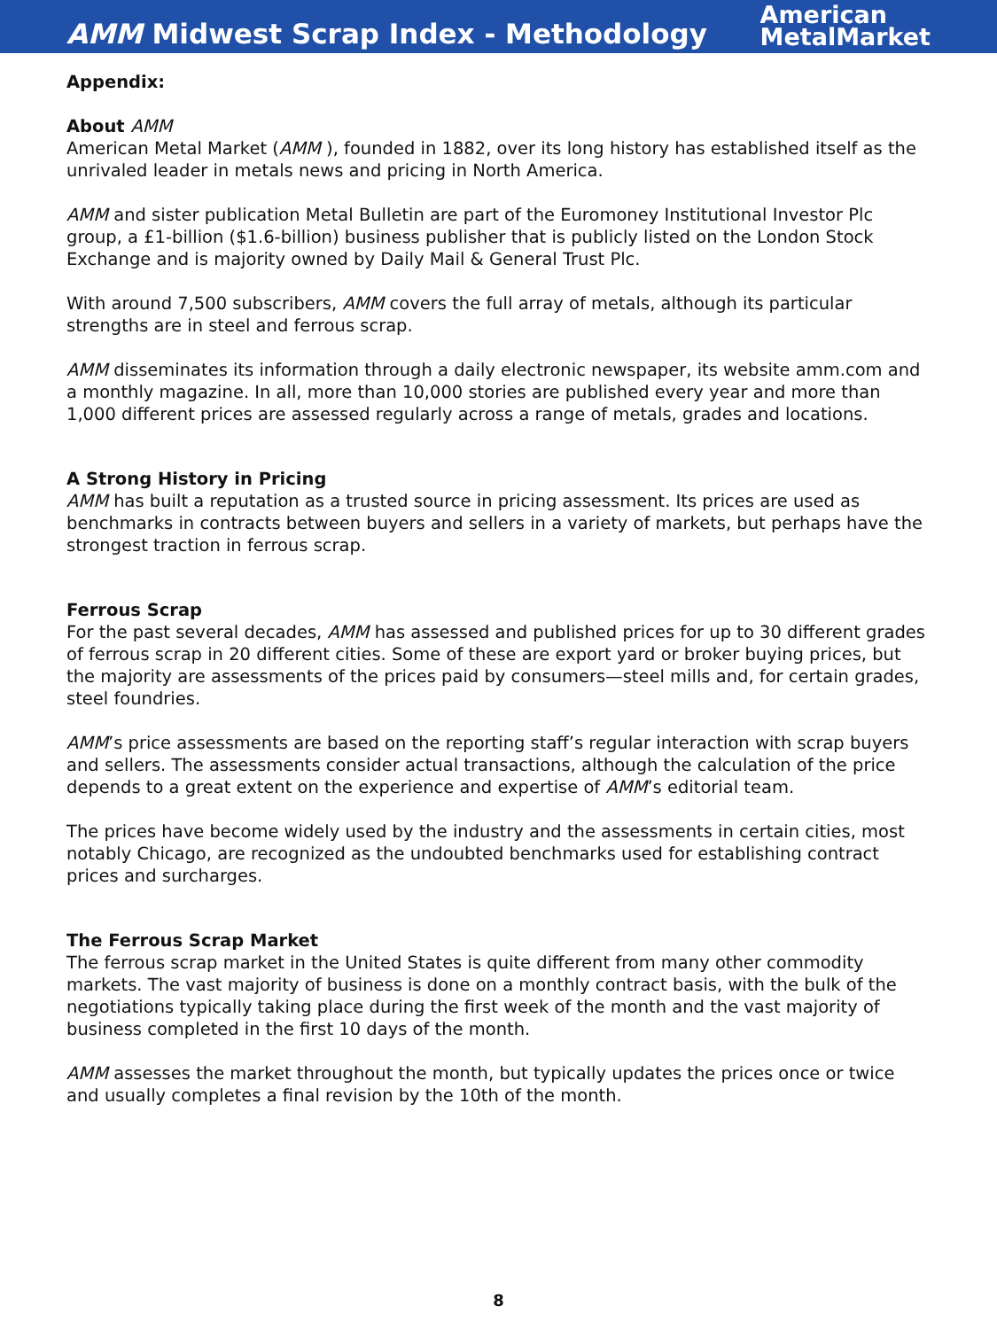AMM Midwest Scrap Index - Methodology
American
MetalMarket
Appendix:
About AMM
American Metal Market (AMM ), founded in 1882, over its long history has established itself as the unrivaled leader in metals news and pricing in North America.
AMM and sister publication Metal Bulletin are part of the Euromoney Institutional Investor Plc group, a £1-billion ($1.6-billion) business publisher that is publicly listed on the London Stock Exchange and is majority owned by Daily Mail & General Trust Plc.
With around 7,500 subscribers, AMM covers the full array of metals, although its particular strengths are in steel and ferrous scrap.
AMM disseminates its information through a daily electronic newspaper, its website amm.com and a monthly magazine. In all, more than 10,000 stories are published every year and more than 1,000 different prices are assessed regularly across a range of metals, grades and locations.
A Strong History in Pricing
AMM has built a reputation as a trusted source in pricing assessment. Its prices are used as benchmarks in contracts between buyers and sellers in a variety of markets, but perhaps have the strongest traction in ferrous scrap.
Ferrous Scrap
For the past several decades, AMM has assessed and published prices for up to 30 different grades of ferrous scrap in 20 different cities. Some of these are export yard or broker buying prices, but the majority are assessments of the prices paid by consumers—steel mills and, for certain grades, steel foundries.
AMM’s price assessments are based on the reporting staff’s regular interaction with scrap buyers and sellers. The assessments consider actual transactions, although the calculation of the price depends to a great extent on the experience and expertise of AMM’s editorial team.
The prices have become widely used by the industry and the assessments in certain cities, most notably Chicago, are recognized as the undoubted benchmarks used for establishing contract prices and surcharges.
The Ferrous Scrap Market
The ferrous scrap market in the United States is quite different from many other commodity markets. The vast majority of business is done on a monthly contract basis, with the bulk of the negotiations typically taking place during the first week of the month and the vast majority of business completed in the first 10 days of the month.
AMM assesses the market throughout the month, but typically updates the prices once or twice and usually completes a final revision by the 10th of the month.
8